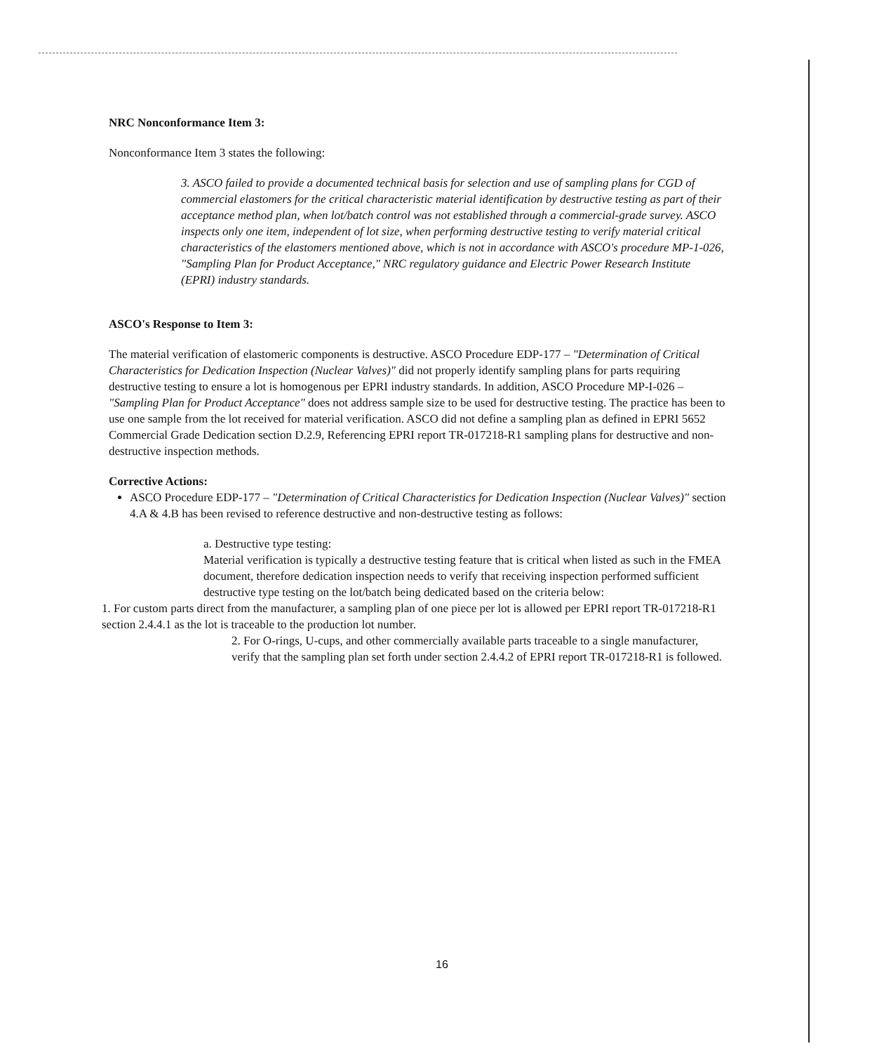NRC Nonconformance Item 3:
Nonconformance Item 3 states the following:
3. ASCO failed to provide a documented technical basis for selection and use of sampling plans for CGD of commercial elastomers for the critical characteristic material identification by destructive testing as part of their acceptance method plan, when lot/batch control was not established through a commercial-grade survey. ASCO inspects only one item, independent of lot size, when performing destructive testing to verify material critical characteristics of the elastomers mentioned above, which is not in accordance with ASCO's procedure MP-1-026, "Sampling Plan for Product Acceptance," NRC regulatory guidance and Electric Power Research Institute (EPRI) industry standards.
ASCO's Response to Item 3:
The material verification of elastomeric components is destructive. ASCO Procedure EDP-177 – "Determination of Critical Characteristics for Dedication Inspection (Nuclear Valves)" did not properly identify sampling plans for parts requiring destructive testing to ensure a lot is homogenous per EPRI industry standards. In addition, ASCO Procedure MP-I-026 – "Sampling Plan for Product Acceptance" does not address sample size to be used for destructive testing. The practice has been to use one sample from the lot received for material verification. ASCO did not define a sampling plan as defined in EPRI 5652 Commercial Grade Dedication section D.2.9, Referencing EPRI report TR-017218-R1 sampling plans for destructive and non-destructive inspection methods.
Corrective Actions:
ASCO Procedure EDP-177 – "Determination of Critical Characteristics for Dedication Inspection (Nuclear Valves)" section 4.A & 4.B has been revised to reference destructive and non-destructive testing as follows:
a. Destructive type testing:
Material verification is typically a destructive testing feature that is critical when listed as such in the FMEA document, therefore dedication inspection needs to verify that receiving inspection performed sufficient destructive type testing on the lot/batch being dedicated based on the criteria below:
1. For custom parts direct from the manufacturer, a sampling plan of one piece per lot is allowed per EPRI report TR-017218-R1 section 2.4.4.1 as the lot is traceable to the production lot number.
2. For O-rings, U-cups, and other commercially available parts traceable to a single manufacturer, verify that the sampling plan set forth under section 2.4.4.2 of EPRI report TR-017218-R1 is followed.
16